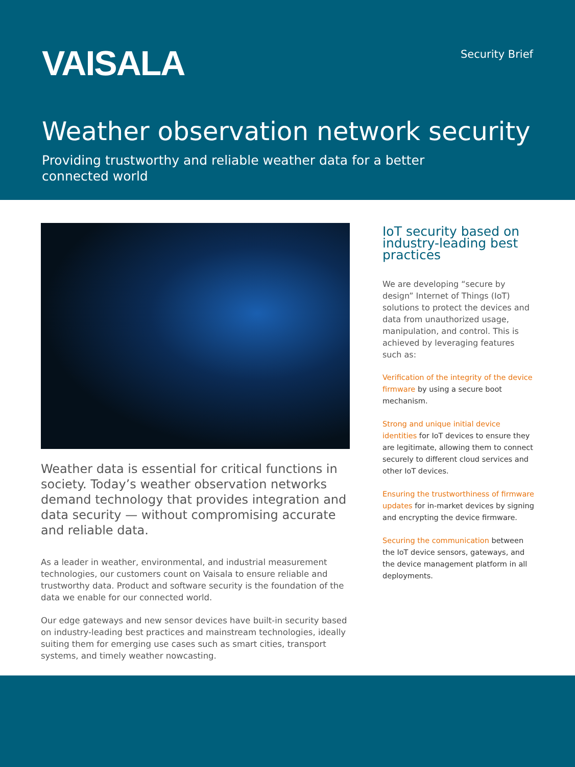VAISALA
Security Brief
Weather observation network security
Providing trustworthy and reliable weather data for a better
connected world
Weather data is essential for critical functions in society. Today’s weather observation networks demand technology that provides integration and data security — without compromising accurate and reliable data.
As a leader in weather, environmental, and industrial measurement technologies, our customers count on Vaisala to ensure reliable and trustworthy data. Product and software security is the foundation of the data we enable for our connected world.
Our edge gateways and new sensor devices have built-in security based on industry-leading best practices and mainstream technologies, ideally suiting them for emerging use cases such as smart cities, transport systems, and timely weather nowcasting.
IoT security based on industry-leading best practices
We are developing “secure by design” Internet of Things (IoT) solutions to protect the devices and data from unauthorized usage, manipulation, and control. This is achieved by leveraging features such as:
Verification of the integrity of the device firmware by using a secure boot mechanism.
Strong and unique initial device identities for IoT devices to ensure they are legitimate, allowing them to connect securely to different cloud services and other IoT devices.
Ensuring the trustworthiness of firmware updates for in-market devices by signing and encrypting the device firmware.
Securing the communication between the IoT device sensors, gateways, and the device management platform in all deployments.